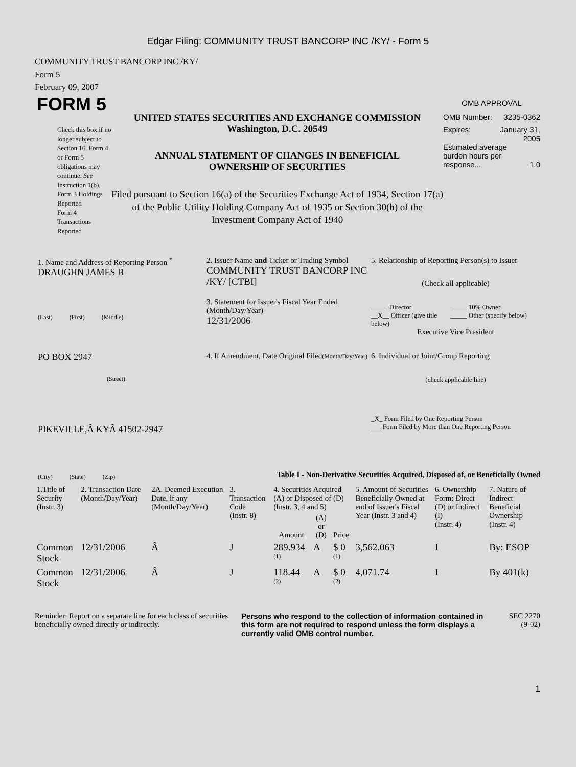Edgar Filing: COMMUNITY TRUST BANCORP INC /KY/ - Form 5
COMMUNITY TRUST BANCORP INC /KY/
Form 5
February 09, 2007
FORM 5
Check this box if no longer subject to Section 16. Form 4 or Form 5 obligations may continue. See Instruction 1(b).
Form 3 Holdings Reported
Form 4 Transactions Reported
UNITED STATES SECURITIES AND EXCHANGE COMMISSION
Washington, D.C. 20549
ANNUAL STATEMENT OF CHANGES IN BENEFICIAL
OWNERSHIP OF SECURITIES
Filed pursuant to Section 16(a) of the Securities Exchange Act of 1934, Section 17(a) of the Public Utility Holding Company Act of 1935 or Section 30(h) of the Investment Company Act of 1940
OMB APPROVAL
OMB Number: 3235-0362
Expires: January 31,
2005
Estimated average burden hours per response... 1.0
1. Name and Address of Reporting Person <sup>*</sup>
DRAUGHN JAMES B
(Last) (First) (Middle)
PO BOX 2947
(Street)
PIKEVILLE,Â KYÂ 41502-2947
(City) (State) (Zip)
2. Issuer Name and Ticker or Trading Symbol
COMMUNITY TRUST BANCORP INC /KY/ [CTBI]
3. Statement for Issuer's Fiscal Year Ended (Month/Day/Year)
12/31/2006
4. If Amendment, Date Original Filed(Month/Day/Year)
5. Relationship of Reporting Person(s) to Issuer
(Check all applicable)
_____ Director
__X__ Officer (give title below)
_____ 10% Owner
_____ Other (specify below)
Executive Vice President
6. Individual or Joint/Group Reporting
(check applicable line)
_X_ Form Filed by One Reporting Person
___ Form Filed by More than One Reporting Person
Table I - Non-Derivative Securities Acquired, Disposed of, or Beneficially Owned
| 1.Title of Security (Instr. 3) | 2. Transaction Date (Month/Day/Year) | 2A. Deemed Execution Date, if any (Month/Day/Year) | 3. Transaction Code (Instr. 8) | 4. Securities Acquired (A) or Disposed of (D) (Instr. 3, 4 and 5) | | | 5. Amount of Securities Beneficially Owned at end of Issuer's Fiscal Year (Instr. 3 and 4) | 6. Ownership Form: Direct (D) or Indirect (I) (Instr. 4) | 7. Nature of Indirect Beneficial Ownership (Instr. 4) |
| | | | | Amount | (A) or (D) | Price | | | |
| Common Stock | 12/31/2006 | Â | J | 289.934 <sup>(1)</sup> | A | $ 0 <sup>(1)</sup> | 3,562.063 | I | By: ESOP |
| Common Stock | 12/31/2006 | Â | J | 118.44 <sup>(2)</sup> | A | $ 0 <sup>(2)</sup> | 4,071.74 | I | By 401(k) |
Reminder: Report on a separate line for each class of securities beneficially owned directly or indirectly.
Persons who respond to the collection of information contained in this form are not required to respond unless the form displays a currently valid OMB control number.
SEC 2270
(9-02)
1